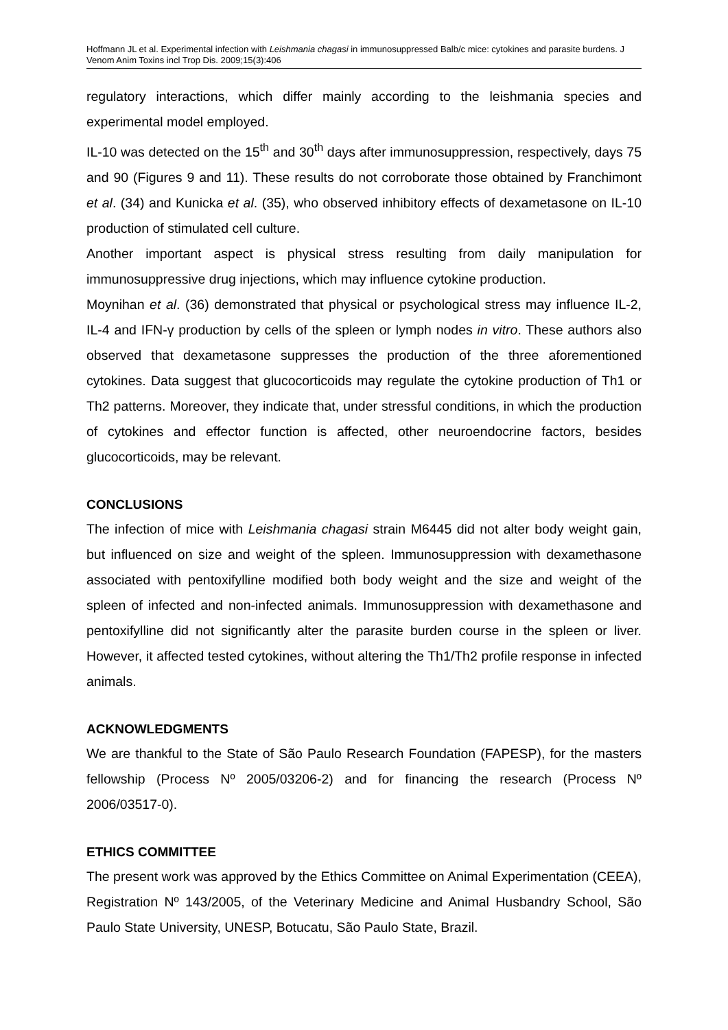Hoffmann JL et al. Experimental infection with Leishmania chagasi in immunosuppressed Balb/c mice: cytokines and parasite burdens. J Venom Anim Toxins incl Trop Dis. 2009;15(3):406
regulatory interactions, which differ mainly according to the leishmania species and experimental model employed.
IL-10 was detected on the 15<sup>th</sup> and 30<sup>th</sup> days after immunosuppression, respectively, days 75 and 90 (Figures 9 and 11). These results do not corroborate those obtained by Franchimont et al. (34) and Kunicka et al. (35), who observed inhibitory effects of dexametasone on IL-10 production of stimulated cell culture.
Another important aspect is physical stress resulting from daily manipulation for immunosuppressive drug injections, which may influence cytokine production.
Moynihan et al. (36) demonstrated that physical or psychological stress may influence IL-2, IL-4 and IFN-γ production by cells of the spleen or lymph nodes in vitro. These authors also observed that dexametasone suppresses the production of the three aforementioned cytokines. Data suggest that glucocorticoids may regulate the cytokine production of Th1 or Th2 patterns. Moreover, they indicate that, under stressful conditions, in which the production of cytokines and effector function is affected, other neuroendocrine factors, besides glucocorticoids, may be relevant.
CONCLUSIONS
The infection of mice with Leishmania chagasi strain M6445 did not alter body weight gain, but influenced on size and weight of the spleen. Immunosuppression with dexamethasone associated with pentoxifylline modified both body weight and the size and weight of the spleen of infected and non-infected animals. Immunosuppression with dexamethasone and pentoxifylline did not significantly alter the parasite burden course in the spleen or liver. However, it affected tested cytokines, without altering the Th1/Th2 profile response in infected animals.
ACKNOWLEDGMENTS
We are thankful to the State of São Paulo Research Foundation (FAPESP), for the masters fellowship (Process Nº 2005/03206-2) and for financing the research (Process Nº 2006/03517-0).
ETHICS COMMITTEE
The present work was approved by the Ethics Committee on Animal Experimentation (CEEA), Registration Nº 143/2005, of the Veterinary Medicine and Animal Husbandry School, São Paulo State University, UNESP, Botucatu, São Paulo State, Brazil.